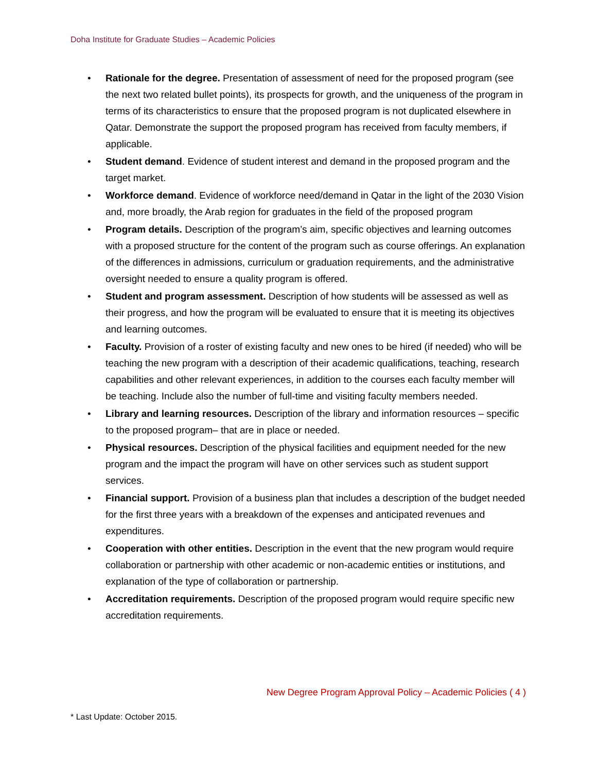Doha Institute for Graduate Studies – Academic Policies
• Rationale for the degree. Presentation of assessment of need for the proposed program (see the next two related bullet points), its prospects for growth, and the uniqueness of the program in terms of its characteristics to ensure that the proposed program is not duplicated elsewhere in Qatar. Demonstrate the support the proposed program has received from faculty members, if applicable.
• Student demand. Evidence of student interest and demand in the proposed program and the target market.
• Workforce demand. Evidence of workforce need/demand in Qatar in the light of the 2030 Vision and, more broadly, the Arab region for graduates in the field of the proposed program
• Program details. Description of the program’s aim, specific objectives and learning outcomes with a proposed structure for the content of the program such as course offerings. An explanation of the differences in admissions, curriculum or graduation requirements, and the administrative oversight needed to ensure a quality program is offered.
• Student and program assessment. Description of how students will be assessed as well as their progress, and how the program will be evaluated to ensure that it is meeting its objectives and learning outcomes.
• Faculty. Provision of a roster of existing faculty and new ones to be hired (if needed) who will be teaching the new program with a description of their academic qualifications, teaching, research capabilities and other relevant experiences, in addition to the courses each faculty member will be teaching. Include also the number of full-time and visiting faculty members needed.
• Library and learning resources. Description of the library and information resources – specific to the proposed program– that are in place or needed.
• Physical resources. Description of the physical facilities and equipment needed for the new program and the impact the program will have on other services such as student support services.
• Financial support. Provision of a business plan that includes a description of the budget needed for the first three years with a breakdown of the expenses and anticipated revenues and expenditures.
• Cooperation with other entities. Description in the event that the new program would require collaboration or partnership with other academic or non-academic entities or institutions, and explanation of the type of collaboration or partnership.
• Accreditation requirements. Description of the proposed program would require specific new accreditation requirements.
New Degree Program Approval Policy – Academic Policies ( 4 )
* Last Update: October 2015.